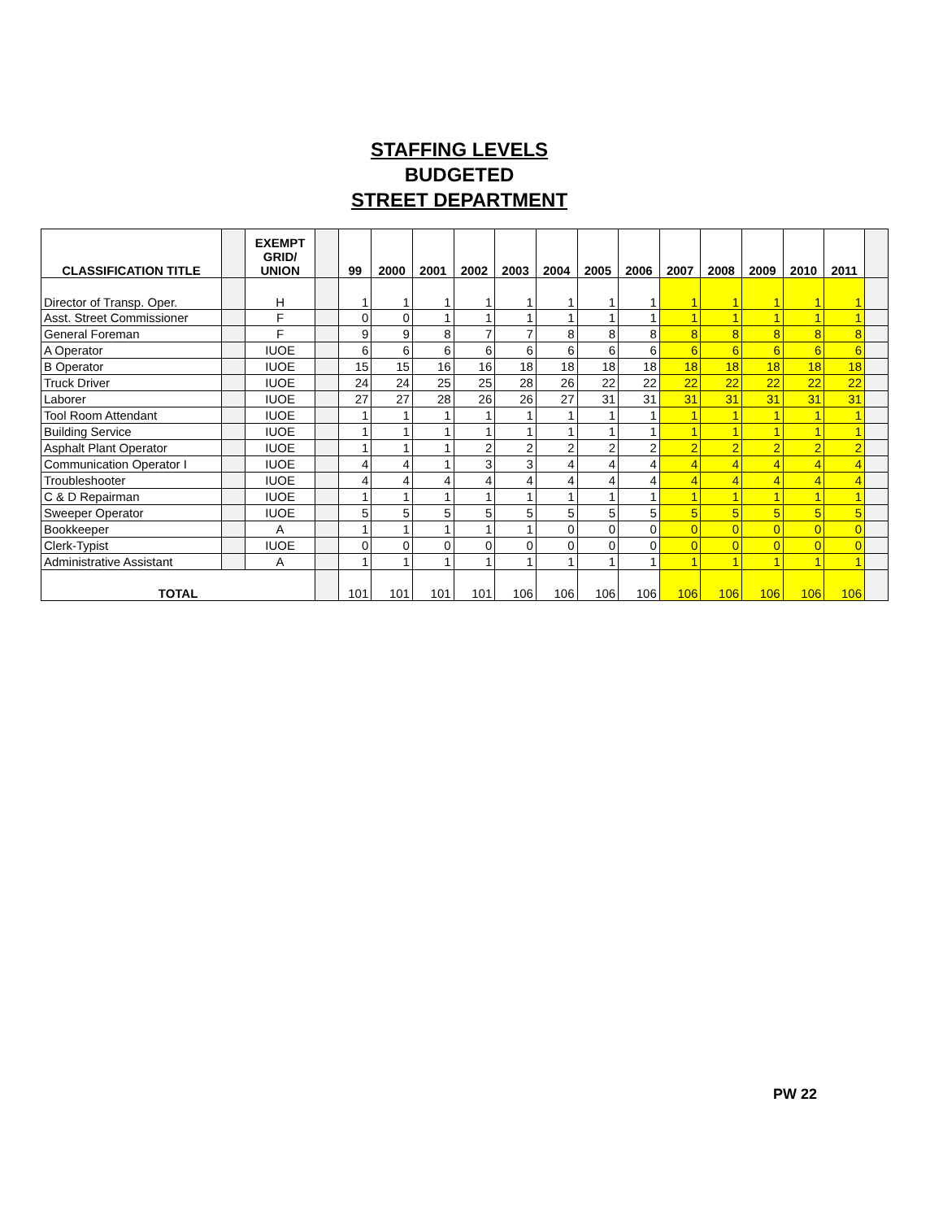STAFFING LEVELS
BUDGETED
STREET DEPARTMENT
| CLASSIFICATION TITLE | | EXEMPT GRID/ UNION | | 99 | 2000 | 2001 | 2002 | 2003 | 2004 | 2005 | 2006 | 2007 | 2008 | 2009 | 2010 | 2011 | |
| --- | --- | --- | --- | --- | --- | --- | --- | --- | --- | --- | --- | --- | --- | --- | --- | --- | --- |
| Director of Transp. Oper. | | H | | 1 | 1 | 1 | 1 | 1 | 1 | 1 | 1 | 1 | 1 | 1 | 1 | 1 | |
| Asst. Street Commissioner | | F | | 0 | 0 | 1 | 1 | 1 | 1 | 1 | 1 | 1 | 1 | 1 | 1 | 1 | |
| General Foreman | | F | | 9 | 9 | 8 | 7 | 7 | 8 | 8 | 8 | 8 | 8 | 8 | 8 | 8 | |
| A Operator | | IUOE | | 6 | 6 | 6 | 6 | 6 | 6 | 6 | 6 | 6 | 6 | 6 | 6 | 6 | |
| B Operator | | IUOE | | 15 | 15 | 16 | 16 | 18 | 18 | 18 | 18 | 18 | 18 | 18 | 18 | 18 | |
| Truck Driver | | IUOE | | 24 | 24 | 25 | 25 | 28 | 26 | 22 | 22 | 22 | 22 | 22 | 22 | 22 | |
| Laborer | | IUOE | | 27 | 27 | 28 | 26 | 26 | 27 | 31 | 31 | 31 | 31 | 31 | 31 | 31 | |
| Tool Room Attendant | | IUOE | | 1 | 1 | 1 | 1 | 1 | 1 | 1 | 1 | 1 | 1 | 1 | 1 | 1 | |
| Building Service | | IUOE | | 1 | 1 | 1 | 1 | 1 | 1 | 1 | 1 | 1 | 1 | 1 | 1 | 1 | |
| Asphalt Plant Operator | | IUOE | | 1 | 1 | 1 | 2 | 2 | 2 | 2 | 2 | 2 | 2 | 2 | 2 | 2 | |
| Communication Operator I | | IUOE | | 4 | 4 | 1 | 3 | 3 | 4 | 4 | 4 | 4 | 4 | 4 | 4 | 4 | |
| Troubleshooter | | IUOE | | 4 | 4 | 4 | 4 | 4 | 4 | 4 | 4 | 4 | 4 | 4 | 4 | 4 | |
| C & D Repairman | | IUOE | | 1 | 1 | 1 | 1 | 1 | 1 | 1 | 1 | 1 | 1 | 1 | 1 | 1 | |
| Sweeper Operator | | IUOE | | 5 | 5 | 5 | 5 | 5 | 5 | 5 | 5 | 5 | 5 | 5 | 5 | 5 | |
| Bookkeeper | | A | | 1 | 1 | 1 | 1 | 1 | 0 | 0 | 0 | 0 | 0 | 0 | 0 | 0 | |
| Clerk-Typist | | IUOE | | 0 | 0 | 0 | 0 | 0 | 0 | 0 | 0 | 0 | 0 | 0 | 0 | 0 | |
| Administrative Assistant | | A | | 1 | 1 | 1 | 1 | 1 | 1 | 1 | 1 | 1 | 1 | 1 | 1 | 1 | |
| TOTAL | | | | 101 | 101 | 101 | 101 | 106 | 106 | 106 | 106 | 106 | 106 | 106 | 106 | 106 | |
PW 22